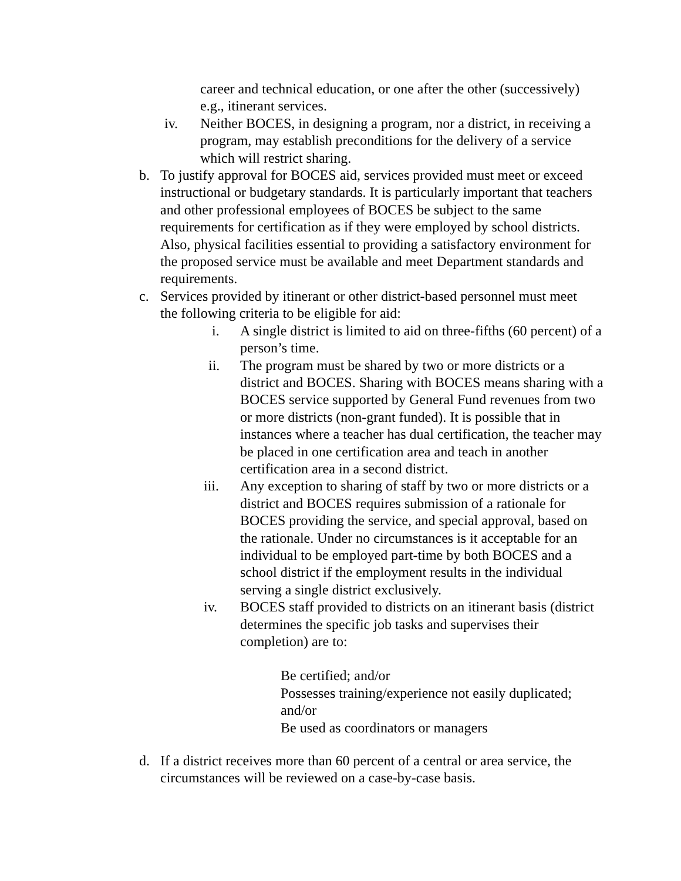career and technical education, or one after the other (successively) e.g., itinerant services.
iv. Neither BOCES, in designing a program, nor a district, in receiving a program, may establish preconditions for the delivery of a service which will restrict sharing.
b. To justify approval for BOCES aid, services provided must meet or exceed instructional or budgetary standards. It is particularly important that teachers and other professional employees of BOCES be subject to the same requirements for certification as if they were employed by school districts. Also, physical facilities essential to providing a satisfactory environment for the proposed service must be available and meet Department standards and requirements.
c. Services provided by itinerant or other district-based personnel must meet the following criteria to be eligible for aid:
i. A single district is limited to aid on three-fifths (60 percent) of a person’s time.
ii. The program must be shared by two or more districts or a district and BOCES. Sharing with BOCES means sharing with a BOCES service supported by General Fund revenues from two or more districts (non-grant funded). It is possible that in instances where a teacher has dual certification, the teacher may be placed in one certification area and teach in another certification area in a second district.
iii. Any exception to sharing of staff by two or more districts or a district and BOCES requires submission of a rationale for BOCES providing the service, and special approval, based on the rationale. Under no circumstances is it acceptable for an individual to be employed part-time by both BOCES and a school district if the employment results in the individual serving a single district exclusively.
iv. BOCES staff provided to districts on an itinerant basis (district determines the specific job tasks and supervises their completion) are to:
Be certified; and/or
Possesses training/experience not easily duplicated; and/or
Be used as coordinators or managers
d. If a district receives more than 60 percent of a central or area service, the circumstances will be reviewed on a case-by-case basis.